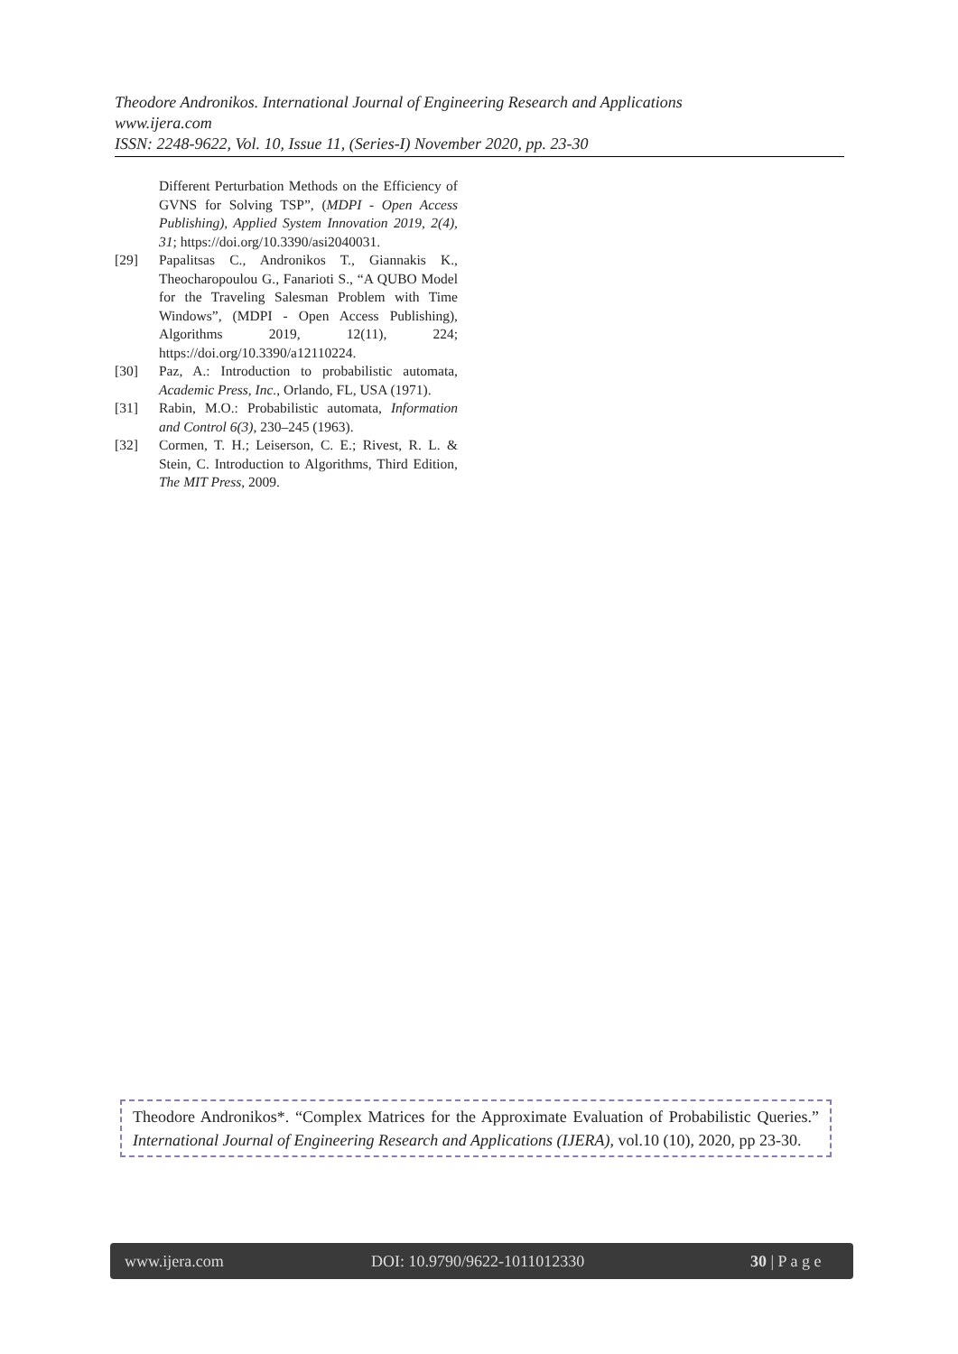Theodore Andronikos. International Journal of Engineering Research and Applications
www.ijera.com
ISSN: 2248-9622, Vol. 10, Issue 11, (Series-I) November 2020, pp. 23-30
Different Perturbation Methods on the Efficiency of GVNS for Solving TSP”, (MDPI - Open Access Publishing), Applied System Innovation 2019, 2(4), 31; https://doi.org/10.3390/asi2040031.
[29] Papalitsas C., Andronikos T., Giannakis K., Theocharopoulou G., Fanarioti S., “A QUBO Model for the Traveling Salesman Problem with Time Windows”, (MDPI - Open Access Publishing), Algorithms 2019, 12(11), 224; https://doi.org/10.3390/a12110224.
[30] Paz, A.: Introduction to probabilistic automata, Academic Press, Inc., Orlando, FL, USA (1971).
[31] Rabin, M.O.: Probabilistic automata, Information and Control 6(3), 230–245 (1963).
[32] Cormen, T. H.; Leiserson, C. E.; Rivest, R. L. & Stein, C. Introduction to Algorithms, Third Edition, The MIT Press, 2009.
Theodore Andronikos*. “Complex Matrices for the Approximate Evaluation of Probabilistic Queries.” International Journal of Engineering Research and Applications (IJERA), vol.10 (10), 2020, pp 23-30.
www.ijera.com DOI: 10.9790/9622-1011012330 30 | P a g e